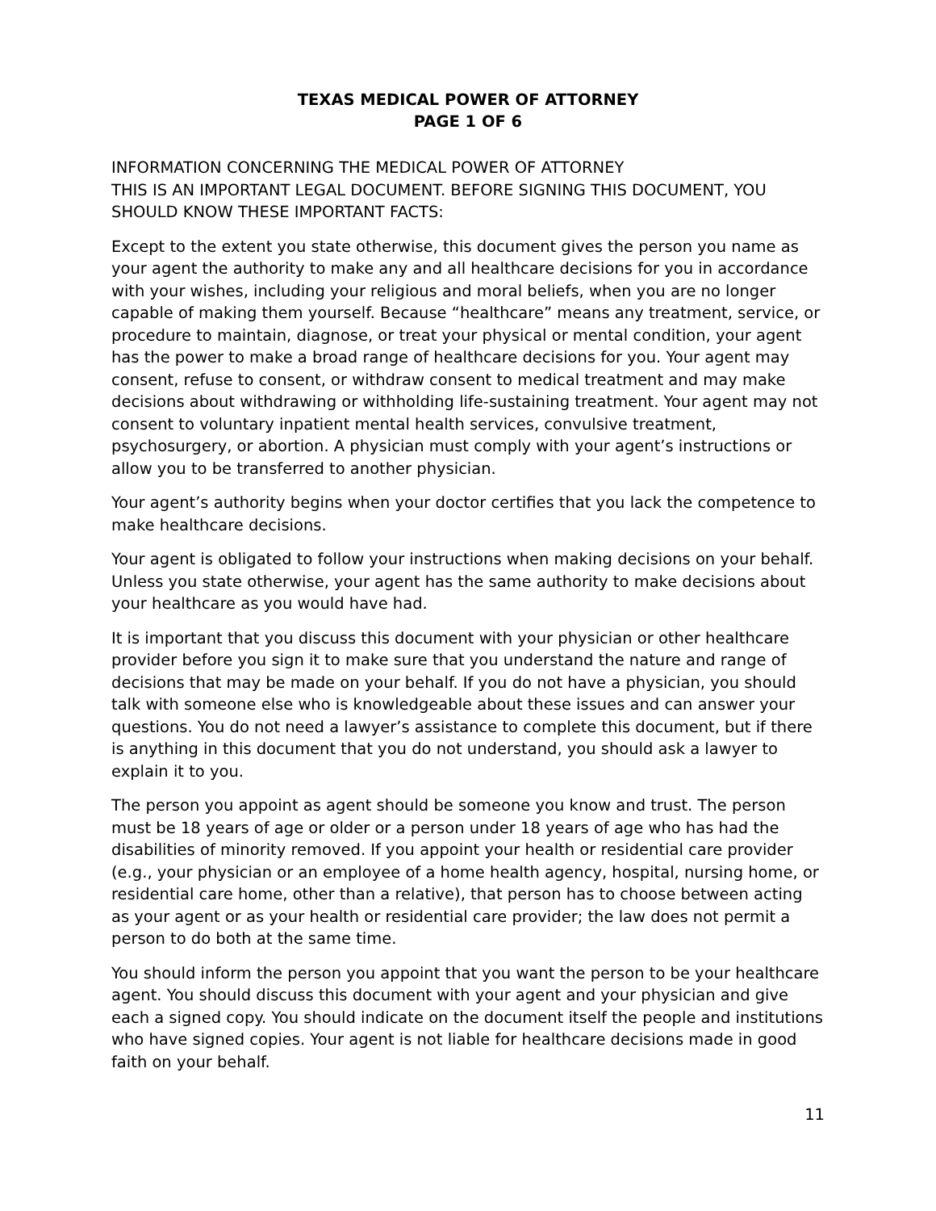TEXAS MEDICAL POWER OF ATTORNEY
PAGE 1 OF 6
INFORMATION CONCERNING THE MEDICAL POWER OF ATTORNEY
THIS IS AN IMPORTANT LEGAL DOCUMENT. BEFORE SIGNING THIS DOCUMENT, YOU SHOULD KNOW THESE IMPORTANT FACTS:
Except to the extent you state otherwise, this document gives the person you name as your agent the authority to make any and all healthcare decisions for you in accordance with your wishes, including your religious and moral beliefs, when you are no longer capable of making them yourself. Because “healthcare” means any treatment, service, or procedure to maintain, diagnose, or treat your physical or mental condition, your agent has the power to make a broad range of healthcare decisions for you. Your agent may consent, refuse to consent, or withdraw consent to medical treatment and may make decisions about withdrawing or withholding life-sustaining treatment. Your agent may not consent to voluntary inpatient mental health services, convulsive treatment, psychosurgery, or abortion. A physician must comply with your agent’s instructions or allow you to be transferred to another physician.
Your agent’s authority begins when your doctor certifies that you lack the competence to make healthcare decisions.
Your agent is obligated to follow your instructions when making decisions on your behalf. Unless you state otherwise, your agent has the same authority to make decisions about your healthcare as you would have had.
It is important that you discuss this document with your physician or other healthcare provider before you sign it to make sure that you understand the nature and range of decisions that may be made on your behalf. If you do not have a physician, you should talk with someone else who is knowledgeable about these issues and can answer your questions. You do not need a lawyer’s assistance to complete this document, but if there is anything in this document that you do not understand, you should ask a lawyer to explain it to you.
The person you appoint as agent should be someone you know and trust. The person must be 18 years of age or older or a person under 18 years of age who has had the disabilities of minority removed. If you appoint your health or residential care provider (e.g., your physician or an employee of a home health agency, hospital, nursing home, or residential care home, other than a relative), that person has to choose between acting as your agent or as your health or residential care provider; the law does not permit a person to do both at the same time.
You should inform the person you appoint that you want the person to be your healthcare agent. You should discuss this document with your agent and your physician and give each a signed copy. You should indicate on the document itself the people and institutions who have signed copies. Your agent is not liable for healthcare decisions made in good faith on your behalf.
11